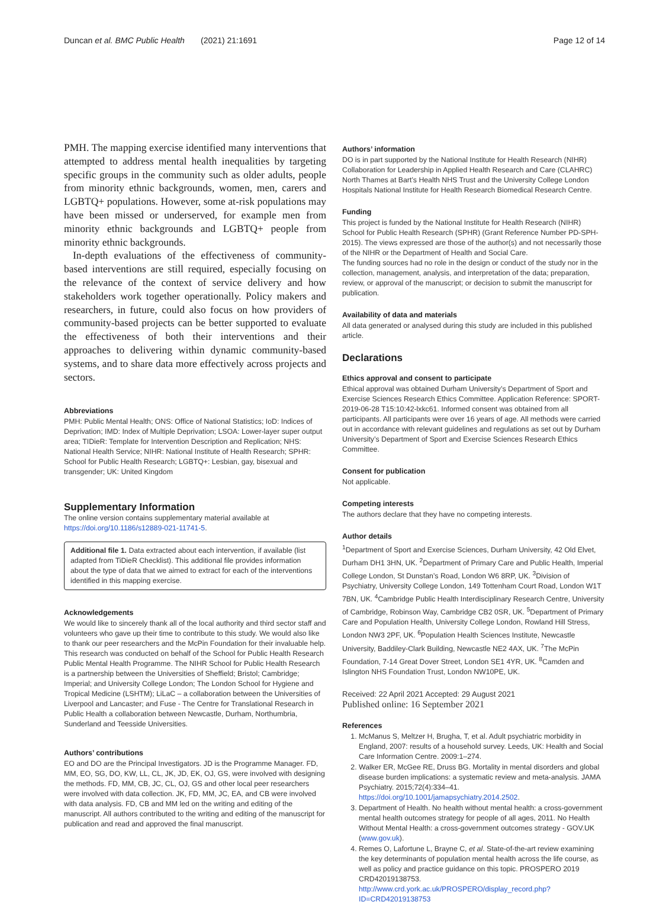Duncan et al. BMC Public Health (2021) 21:1691 Page 12 of 14
PMH. The mapping exercise identified many interventions that attempted to address mental health inequalities by targeting specific groups in the community such as older adults, people from minority ethnic backgrounds, women, men, carers and LGBTQ+ populations. However, some at-risk populations may have been missed or underserved, for example men from minority ethnic backgrounds and LGBTQ+ people from minority ethnic backgrounds.
In-depth evaluations of the effectiveness of community-based interventions are still required, especially focusing on the relevance of the context of service delivery and how stakeholders work together operationally. Policy makers and researchers, in future, could also focus on how providers of community-based projects can be better supported to evaluate the effectiveness of both their interventions and their approaches to delivering within dynamic community-based systems, and to share data more effectively across projects and sectors.
Abbreviations
PMH: Public Mental Health; ONS: Office of National Statistics; IoD: Indices of Deprivation; IMD: Index of Multiple Deprivation; LSOA: Lower-layer super output area; TIDieR: Template for Intervention Description and Replication; NHS: National Health Service; NIHR: National Institute of Health Research; SPHR: School for Public Health Research; LGBTQ+: Lesbian, gay, bisexual and transgender; UK: United Kingdom
Supplementary Information
The online version contains supplementary material available at https://doi.org/10.1186/s12889-021-11741-5.
Additional file 1. Data extracted about each intervention, if available (list adapted from TiDieR Checklist). This additional file provides information about the type of data that we aimed to extract for each of the interventions identified in this mapping exercise.
Acknowledgements
We would like to sincerely thank all of the local authority and third sector staff and volunteers who gave up their time to contribute to this study. We would also like to thank our peer researchers and the McPin Foundation for their invaluable help. This research was conducted on behalf of the School for Public Health Research Public Mental Health Programme. The NIHR School for Public Health Research is a partnership between the Universities of Sheffield; Bristol; Cambridge; Imperial; and University College London; The London School for Hygiene and Tropical Medicine (LSHTM); LiLaC – a collaboration between the Universities of Liverpool and Lancaster; and Fuse - The Centre for Translational Research in Public Health a collaboration between Newcastle, Durham, Northumbria, Sunderland and Teesside Universities.
Authors’ contributions
EO and DO are the Principal Investigators. JD is the Programme Manager. FD, MM, EO, SG, DO, KW, LL, CL, JK, JD, EK, OJ, GS, were involved with designing the methods. FD, MM, CB, JC, CL, OJ, GS and other local peer researchers were involved with data collection. JK, FD, MM, JC, EA, and CB were involved with data analysis. FD, CB and MM led on the writing and editing of the manuscript. All authors contributed to the writing and editing of the manuscript for publication and read and approved the final manuscript.
Authors’ information
DO is in part supported by the National Institute for Health Research (NIHR) Collaboration for Leadership in Applied Health Research and Care (CLAHRC) North Thames at Bart’s Health NHS Trust and the University College London Hospitals National Institute for Health Research Biomedical Research Centre.
Funding
This project is funded by the National Institute for Health Research (NIHR) School for Public Health Research (SPHR) (Grant Reference Number PD-SPH-2015). The views expressed are those of the author(s) and not necessarily those of the NIHR or the Department of Health and Social Care.
The funding sources had no role in the design or conduct of the study nor in the collection, management, analysis, and interpretation of the data; preparation, review, or approval of the manuscript; or decision to submit the manuscript for publication.
Availability of data and materials
All data generated or analysed during this study are included in this published article.
Declarations
Ethics approval and consent to participate
Ethical approval was obtained Durham University’s Department of Sport and Exercise Sciences Research Ethics Committee. Application Reference: SPORT-2019-06-28 T15:10:42-lxkc61. Informed consent was obtained from all participants. All participants were over 16 years of age. All methods were carried out in accordance with relevant guidelines and regulations as set out by Durham University’s Department of Sport and Exercise Sciences Research Ethics Committee.
Consent for publication
Not applicable.
Competing interests
The authors declare that they have no competing interests.
Author details
<sup>1</sup> Department of Sport and Exercise Sciences, Durham University, 42 Old Elvet, Durham DH1 3HN, UK. <sup>2</sup>Department of Primary Care and Public Health, Imperial College London, St Dunstan’s Road, London W6 8RP, UK. <sup>3</sup>Division of Psychiatry, University College London, 149 Tottenham Court Road, London W1T 7BN, UK. <sup>4</sup>Cambridge Public Health Interdisciplinary Research Centre, University of Cambridge, Robinson Way, Cambridge CB2 0SR, UK. <sup>5</sup>Department of Primary Care and Population Health, University College London, Rowland Hill Stress, London NW3 2PF, UK. <sup>6</sup>Population Health Sciences Institute, Newcastle University, Baddiley-Clark Building, Newcastle NE2 4AX, UK. <sup>7</sup>The McPin Foundation, 7-14 Great Dover Street, London SE1 4YR, UK. <sup>8</sup>Camden and Islington NHS Foundation Trust, London NW10PE, UK.
Received: 22 April 2021 Accepted: 29 August 2021
Published online: 16 September 2021
References
1. McManus S, Meltzer H, Brugha, T, et al. Adult psychiatric morbidity in England, 2007: results of a household survey. Leeds, UK: Health and Social Care Information Centre. 2009:1–274.
2. Walker ER, McGee RE, Druss BG. Mortality in mental disorders and global disease burden implications: a systematic review and meta-analysis. JAMA Psychiatry. 2015;72(4):334–41. https://doi.org/10.1001/jamapsychiatry.2014.2502.
3. Department of Health. No health without mental health: a cross-government mental health outcomes strategy for people of all ages, 2011. No Health Without Mental Health: a cross-government outcomes strategy - GOV.UK (www.gov.uk).
4. Remes O, Lafortune L, Brayne C, et al. State-of-the-art review examining the key determinants of population mental health across the life course, as well as policy and practice guidance on this topic. PROSPERO 2019 CRD42019138753. http://www.crd.york.ac.uk/PROSPERO/display_record.php?ID=CRD42019138753